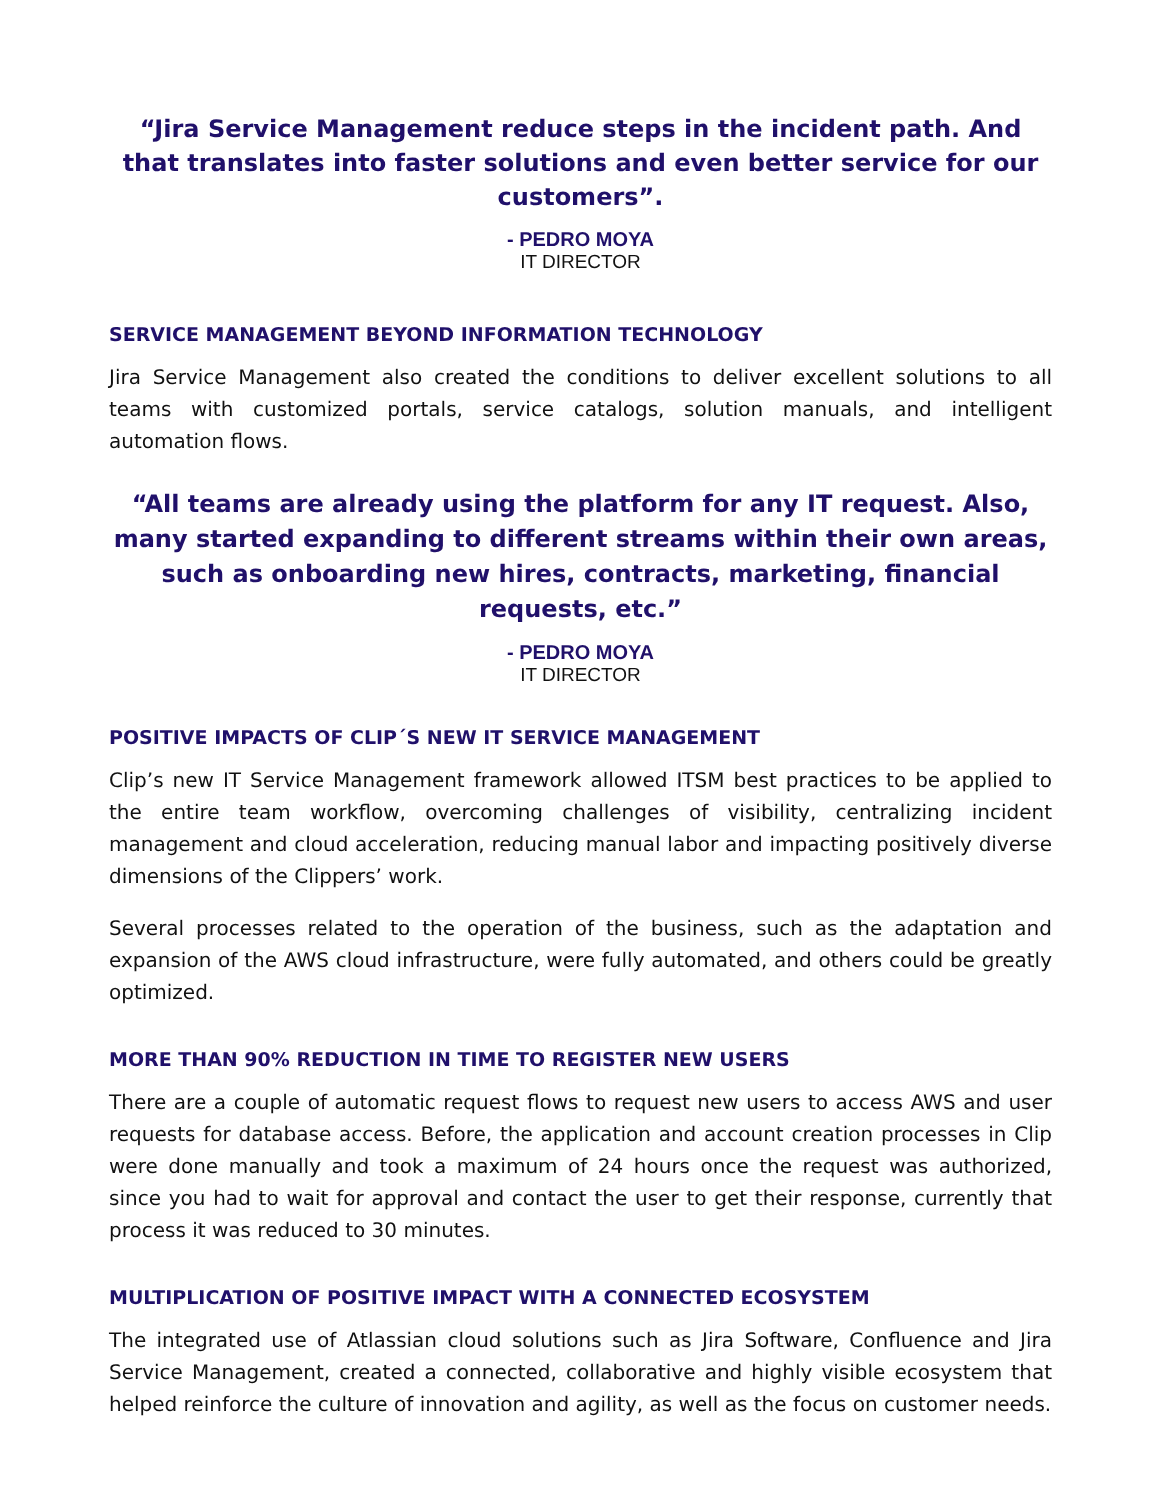“Jira Service Management reduce steps in the incident path. And that translates into faster solutions and even better service for our customers”.
- PEDRO MOYA
IT DIRECTOR
SERVICE MANAGEMENT BEYOND INFORMATION TECHNOLOGY
Jira Service Management also created the conditions to deliver excellent solutions to all teams with customized portals, service catalogs, solution manuals, and intelligent automation flows.
“All teams are already using the platform for any IT request. Also, many started expanding to different streams within their own areas, such as onboarding new hires, contracts, marketing, financial requests, etc.”
- PEDRO MOYA
IT DIRECTOR
POSITIVE IMPACTS OF CLIP´S NEW IT SERVICE MANAGEMENT
Clip’s new IT Service Management framework allowed ITSM best practices to be applied to the entire team workflow, overcoming challenges of visibility, centralizing incident management and cloud acceleration, reducing manual labor and impacting positively diverse dimensions of the Clippers’ work.
Several processes related to the operation of the business, such as the adaptation and expansion of the AWS cloud infrastructure, were fully automated, and others could be greatly optimized.
MORE THAN 90% REDUCTION IN TIME TO REGISTER NEW USERS
There are a couple of automatic request flows to request new users to access AWS and user requests for database access. Before, the application and account creation processes in Clip were done manually and took a maximum of 24 hours once the request was authorized, since you had to wait for approval and contact the user to get their response, currently that process it was reduced to 30 minutes.
MULTIPLICATION OF POSITIVE IMPACT WITH A CONNECTED ECOSYSTEM
The integrated use of Atlassian cloud solutions such as Jira Software, Confluence and Jira Service Management, created a connected, collaborative and highly visible ecosystem that helped reinforce the culture of innovation and agility, as well as the focus on customer needs.